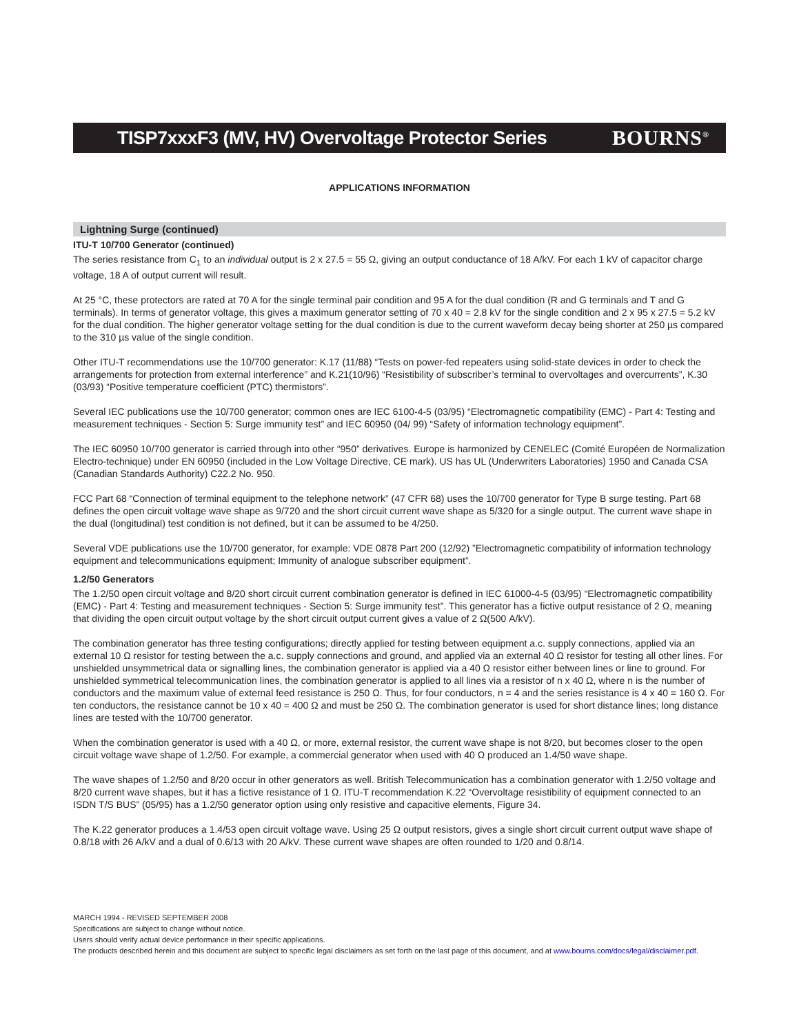TISP7xxxF3 (MV, HV) Overvoltage Protector Series
BOURNS<sup>®</sup>
APPLICATIONS INFORMATION
Lightning Surge (continued)
ITU-T 10/700 Generator (continued)
The series resistance from C<sub>1</sub> to an individual output is 2 x 27.5 = 55 Ω, giving an output conductance of 18 A/kV. For each 1 kV of capacitor charge voltage, 18 A of output current will result.
At 25 °C, these protectors are rated at 70 A for the single terminal pair condition and 95 A for the dual condition (R and G terminals and T and G terminals). In terms of generator voltage, this gives a maximum generator setting of 70 x 40 = 2.8 kV for the single condition and 2 x 95 x 27.5 = 5.2 kV for the dual condition. The higher generator voltage setting for the dual condition is due to the current waveform decay being shorter at 250 µs compared to the 310 µs value of the single condition.
Other ITU-T recommendations use the 10/700 generator: K.17 (11/88) “Tests on power-fed repeaters using solid-state devices in order to check the arrangements for protection from external interference” and K.21(10/96) “Resistibility of subscriber’s terminal to overvoltages and overcurrents”, K.30 (03/93) “Positive temperature coefficient (PTC) thermistors”.
Several IEC publications use the 10/700 generator; common ones are IEC 6100-4-5 (03/95) “Electromagnetic compatibility (EMC) - Part 4: Testing and measurement techniques - Section 5: Surge immunity test” and IEC 60950 (04/ 99) “Safety of information technology equipment”.
The IEC 60950 10/700 generator is carried through into other “950” derivatives. Europe is harmonized by CENELEC (Comité Européen de Normalization Electro-technique) under EN 60950 (included in the Low Voltage Directive, CE mark). US has UL (Underwriters Laboratories) 1950 and Canada CSA (Canadian Standards Authority) C22.2 No. 950.
FCC Part 68 “Connection of terminal equipment to the telephone network” (47 CFR 68) uses the 10/700 generator for Type B surge testing. Part 68 defines the open circuit voltage wave shape as 9/720 and the short circuit current wave shape as 5/320 for a single output. The current wave shape in the dual (longitudinal) test condition is not defined, but it can be assumed to be 4/250.
Several VDE publications use the 10/700 generator, for example: VDE 0878 Part 200 (12/92) ”Electromagnetic compatibility of information technology equipment and telecommunications equipment; Immunity of analogue subscriber equipment”.
1.2/50 Generators
The 1.2/50 open circuit voltage and 8/20 short circuit current combination generator is defined in IEC 61000-4-5 (03/95) “Electromagnetic compatibility (EMC) - Part 4: Testing and measurement techniques - Section 5: Surge immunity test”. This generator has a fictive output resistance of 2 Ω, meaning that dividing the open circuit output voltage by the short circuit output current gives a value of 2 Ω(500 A/kV).
The combination generator has three testing configurations; directly applied for testing between equipment a.c. supply connections, applied via an external 10 Ω resistor for testing between the a.c. supply connections and ground, and applied via an external 40 Ω resistor for testing all other lines. For unshielded unsymmetrical data or signalling lines, the combination generator is applied via a 40 Ω resistor either between lines or line to ground. For unshielded symmetrical telecommunication lines, the combination generator is applied to all lines via a resistor of n x 40 Ω, where n is the number of conductors and the maximum value of external feed resistance is 250 Ω. Thus, for four conductors, n = 4 and the series resistance is 4 x 40 = 160 Ω. For ten conductors, the resistance cannot be 10 x 40 = 400 Ω and must be 250 Ω. The combination generator is used for short distance lines; long distance lines are tested with the 10/700 generator.
When the combination generator is used with a 40 Ω, or more, external resistor, the current wave shape is not 8/20, but becomes closer to the open circuit voltage wave shape of 1.2/50. For example, a commercial generator when used with 40 Ω produced an 1.4/50 wave shape.
The wave shapes of 1.2/50 and 8/20 occur in other generators as well. British Telecommunication has a combination generator with 1.2/50 voltage and 8/20 current wave shapes, but it has a fictive resistance of 1 Ω. ITU-T recommendation K.22 “Overvoltage resistibility of equipment connected to an ISDN T/S BUS” (05/95) has a 1.2/50 generator option using only resistive and capacitive elements, Figure 34.
The K.22 generator produces a 1.4/53 open circuit voltage wave. Using 25 Ω output resistors, gives a single short circuit current output wave shape of 0.8/18 with 26 A/kV and a dual of 0.6/13 with 20 A/kV. These current wave shapes are often rounded to 1/20 and 0.8/14.
MARCH 1994 - REVISED SEPTEMBER 2008
Specifications are subject to change without notice.
Users should verify actual device performance in their specific applications.
The products described herein and this document are subject to specific legal disclaimers as set forth on the last page of this document, and at www.bourns.com/docs/legal/disclaimer.pdf.